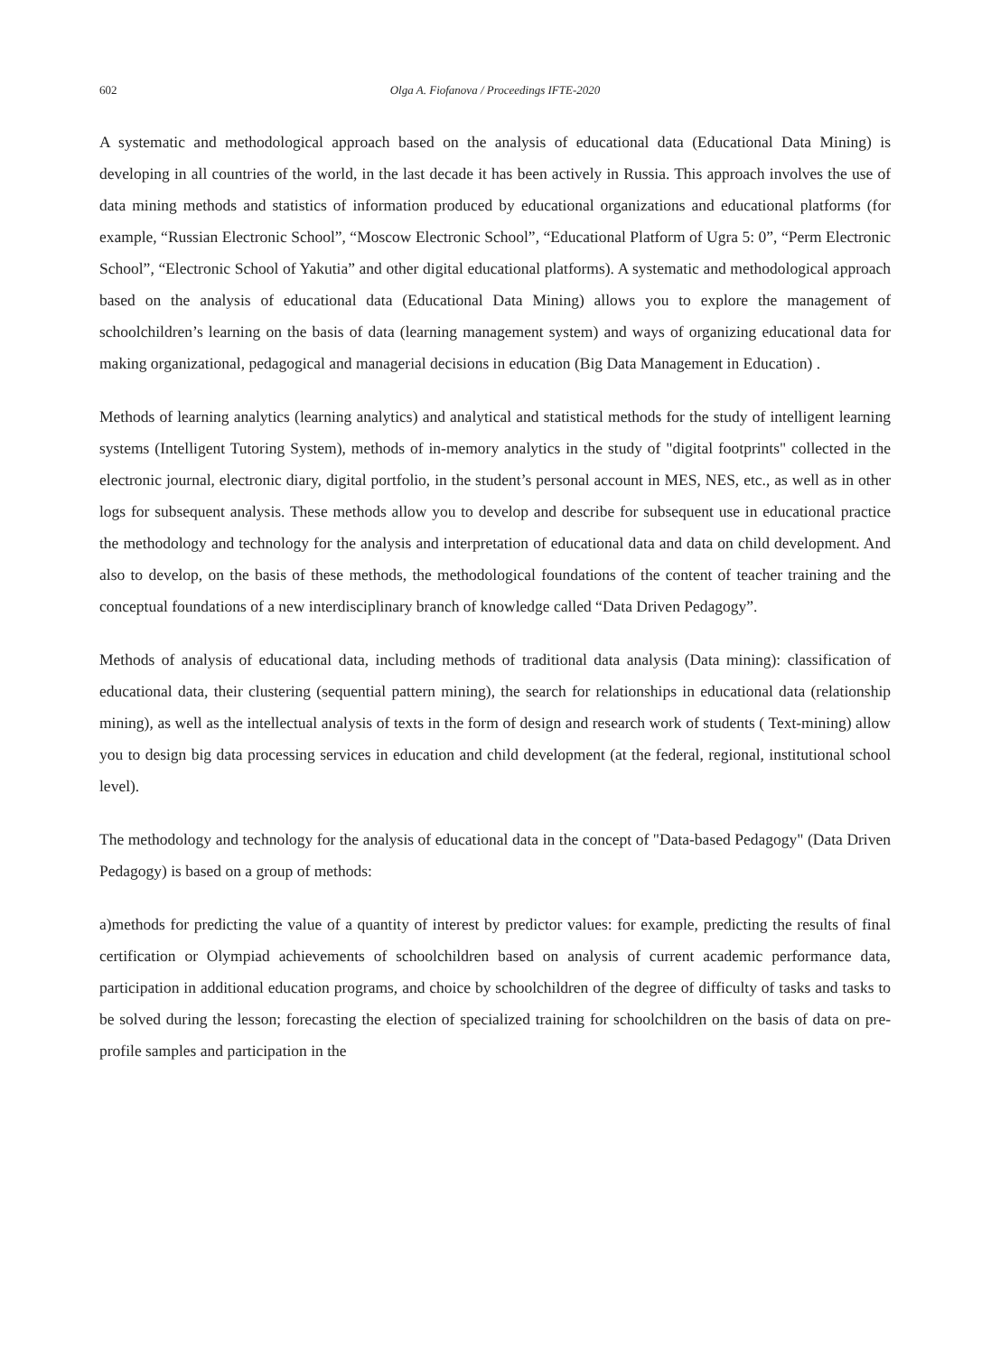602 Olga A. Fiofanova / Proceedings IFTE-2020
A systematic and methodological approach based on the analysis of educational data (Educational Data Mining) is developing in all countries of the world, in the last decade it has been actively in Russia. This approach involves the use of data mining methods and statistics of information produced by educational organizations and educational platforms (for example, “Russian Electronic School”, “Moscow Electronic School”, “Educational Platform of Ugra 5: 0”, “Perm Electronic School”, “Electronic School of Yakutia” and other digital educational platforms). A systematic and methodological approach based on the analysis of educational data (Educational Data Mining) allows you to explore the management of schoolchildren’s learning on the basis of data (learning management system) and ways of organizing educational data for making organizational, pedagogical and managerial decisions in education (Big Data Management in Education) .
Methods of learning analytics (learning analytics) and analytical and statistical methods for the study of intelligent learning systems (Intelligent Tutoring System), methods of in-memory analytics in the study of "digital footprints" collected in the electronic journal, electronic diary, digital portfolio, in the student’s personal account in MES, NES, etc., as well as in other logs for subsequent analysis. These methods allow you to develop and describe for subsequent use in educational practice the methodology and technology for the analysis and interpretation of educational data and data on child development. And also to develop, on the basis of these methods, the methodological foundations of the content of teacher training and the conceptual foundations of a new interdisciplinary branch of knowledge called “Data Driven Pedagogy”.
Methods of analysis of educational data, including methods of traditional data analysis (Data mining): classification of educational data, their clustering (sequential pattern mining), the search for relationships in educational data (relationship mining), as well as the intellectual analysis of texts in the form of design and research work of students ( Text-mining) allow you to design big data processing services in education and child development (at the federal, regional, institutional school level).
The methodology and technology for the analysis of educational data in the concept of "Data-based Pedagogy" (Data Driven Pedagogy) is based on a group of methods:
a)methods for predicting the value of a quantity of interest by predictor values: for example, predicting the results of final certification or Olympiad achievements of schoolchildren based on analysis of current academic performance data, participation in additional education programs, and choice by schoolchildren of the degree of difficulty of tasks and tasks to be solved during the lesson; forecasting the election of specialized training for schoolchildren on the basis of data on pre-profile samples and participation in the